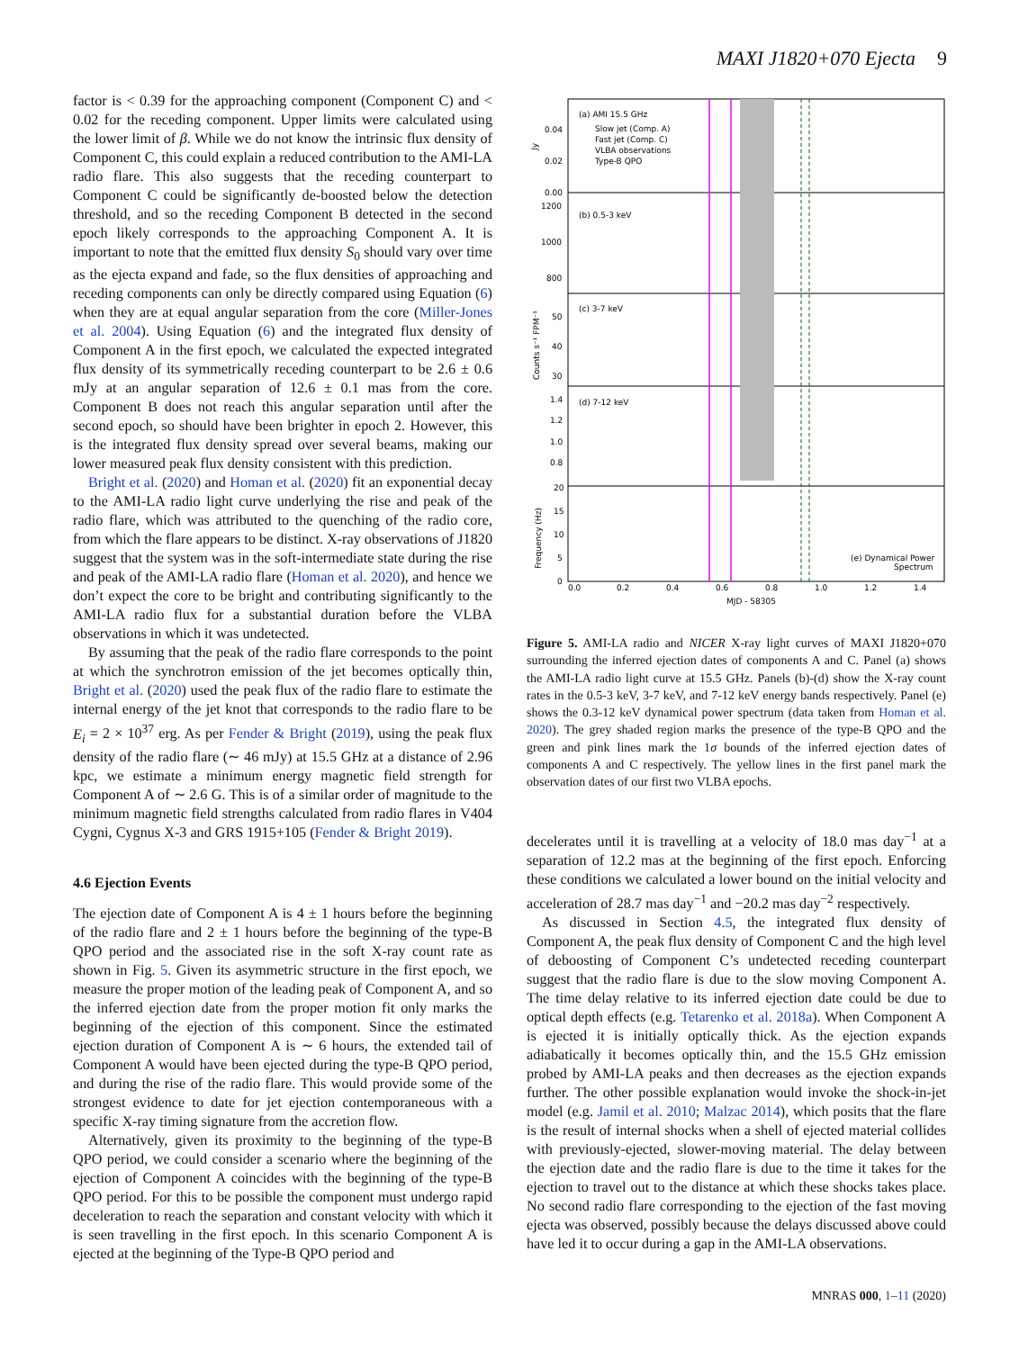MAXI J1820+070 Ejecta 9
factor is < 0.39 for the approaching component (Component C) and < 0.02 for the receding component. Upper limits were calculated using the lower limit of β. While we do not know the intrinsic flux density of Component C, this could explain a reduced contribution to the AMI-LA radio flare. This also suggests that the receding counterpart to Component C could be significantly de-boosted below the detection threshold, and so the receding Component B detected in the second epoch likely corresponds to the approaching Component A. It is important to note that the emitted flux density S<sub>0</sub> should vary over time as the ejecta expand and fade, so the flux densities of approaching and receding components can only be directly compared using Equation (6) when they are at equal angular separation from the core (Miller-Jones et al. 2004). Using Equation (6) and the integrated flux density of Component A in the first epoch, we calculated the expected integrated flux density of its symmetrically receding counterpart to be 2.6 ± 0.6 mJy at an angular separation of 12.6 ± 0.1 mas from the core. Component B does not reach this angular separation until after the second epoch, so should have been brighter in epoch 2. However, this is the integrated flux density spread over several beams, making our lower measured peak flux density consistent with this prediction.
Bright et al. (2020) and Homan et al. (2020) fit an exponential decay to the AMI-LA radio light curve underlying the rise and peak of the radio flare, which was attributed to the quenching of the radio core, from which the flare appears to be distinct. X-ray observations of J1820 suggest that the system was in the soft-intermediate state during the rise and peak of the AMI-LA radio flare (Homan et al. 2020), and hence we don’t expect the core to be bright and contributing significantly to the AMI-LA radio flux for a substantial duration before the VLBA observations in which it was undetected.
By assuming that the peak of the radio flare corresponds to the point at which the synchrotron emission of the jet becomes optically thin, Bright et al. (2020) used the peak flux of the radio flare to estimate the internal energy of the jet knot that corresponds to the radio flare to be E<sub>i</sub> = 2 × 10<sup>37</sup> erg. As per Fender & Bright (2019), using the peak flux density of the radio flare (∼ 46 mJy) at 15.5 GHz at a distance of 2.96 kpc, we estimate a minimum energy magnetic field strength for Component A of ∼ 2.6 G. This is of a similar order of magnitude to the minimum magnetic field strengths calculated from radio flares in V404 Cygni, Cygnus X-3 and GRS 1915+105 (Fender & Bright 2019).
4.6 Ejection Events
The ejection date of Component A is 4 ± 1 hours before the beginning of the radio flare and 2 ± 1 hours before the beginning of the type-B QPO period and the associated rise in the soft X-ray count rate as shown in Fig. 5. Given its asymmetric structure in the first epoch, we measure the proper motion of the leading peak of Component A, and so the inferred ejection date from the proper motion fit only marks the beginning of the ejection of this component. Since the estimated ejection duration of Component A is ∼ 6 hours, the extended tail of Component A would have been ejected during the type-B QPO period, and during the rise of the radio flare. This would provide some of the strongest evidence to date for jet ejection contemporaneous with a specific X-ray timing signature from the accretion flow.
Alternatively, given its proximity to the beginning of the type-B QPO period, we could consider a scenario where the beginning of the ejection of Component A coincides with the beginning of the type-B QPO period. For this to be possible the component must undergo rapid deceleration to reach the separation and constant velocity with which it is seen travelling in the first epoch. In this scenario Component A is ejected at the beginning of the Type-B QPO period and
(a) AMI 15.5 GHz
Slow jet (Comp. A)
Fast jet (Comp. C)
VLBA observations
Type-B QPO
(b) 0.5-3 keV
(c) 3-7 keV
(d) 7-12 keV
(e) Dynamical Power
Spectrum
0.04
0.02
0.00
1200
1000
800
50
40
30
1.4
1.2
1.0
0.8
20
15
10
5
0
0.0
0.2
0.4
0.6
0.8
1.0
1.2
1.4
MJD - 58305
Jy
Counts s⁻¹ FPM⁻¹
Frequency (Hz)
Figure 5. AMI-LA radio and NICER X-ray light curves of MAXI J1820+070 surrounding the inferred ejection dates of components A and C. Panel (a) shows the AMI-LA radio light curve at 15.5 GHz. Panels (b)-(d) show the X-ray count rates in the 0.5-3 keV, 3-7 keV, and 7-12 keV energy bands respectively. Panel (e) shows the 0.3-12 keV dynamical power spectrum (data taken from Homan et al. 2020). The grey shaded region marks the presence of the type-B QPO and the green and pink lines mark the 1σ bounds of the inferred ejection dates of components A and C respectively. The yellow lines in the first panel mark the observation dates of our first two VLBA epochs.
decelerates until it is travelling at a velocity of 18.0 mas day<sup>−1</sup> at a separation of 12.2 mas at the beginning of the first epoch. Enforcing these conditions we calculated a lower bound on the initial velocity and acceleration of 28.7 mas day<sup>−1</sup> and −20.2 mas day<sup>−2</sup> respectively.
As discussed in Section 4.5, the integrated flux density of Component A, the peak flux density of Component C and the high level of deboosting of Component C’s undetected receding counterpart suggest that the radio flare is due to the slow moving Component A. The time delay relative to its inferred ejection date could be due to optical depth effects (e.g. Tetarenko et al. 2018a). When Component A is ejected it is initially optically thick. As the ejection expands adiabatically it becomes optically thin, and the 15.5 GHz emission probed by AMI-LA peaks and then decreases as the ejection expands further. The other possible explanation would invoke the shock-in-jet model (e.g. Jamil et al. 2010; Malzac 2014), which posits that the flare is the result of internal shocks when a shell of ejected material collides with previously-ejected, slower-moving material. The delay between the ejection date and the radio flare is due to the time it takes for the ejection to travel out to the distance at which these shocks takes place. No second radio flare corresponding to the ejection of the fast moving ejecta was observed, possibly because the delays discussed above could have led it to occur during a gap in the AMI-LA observations.
MNRAS 000, 1–11 (2020)